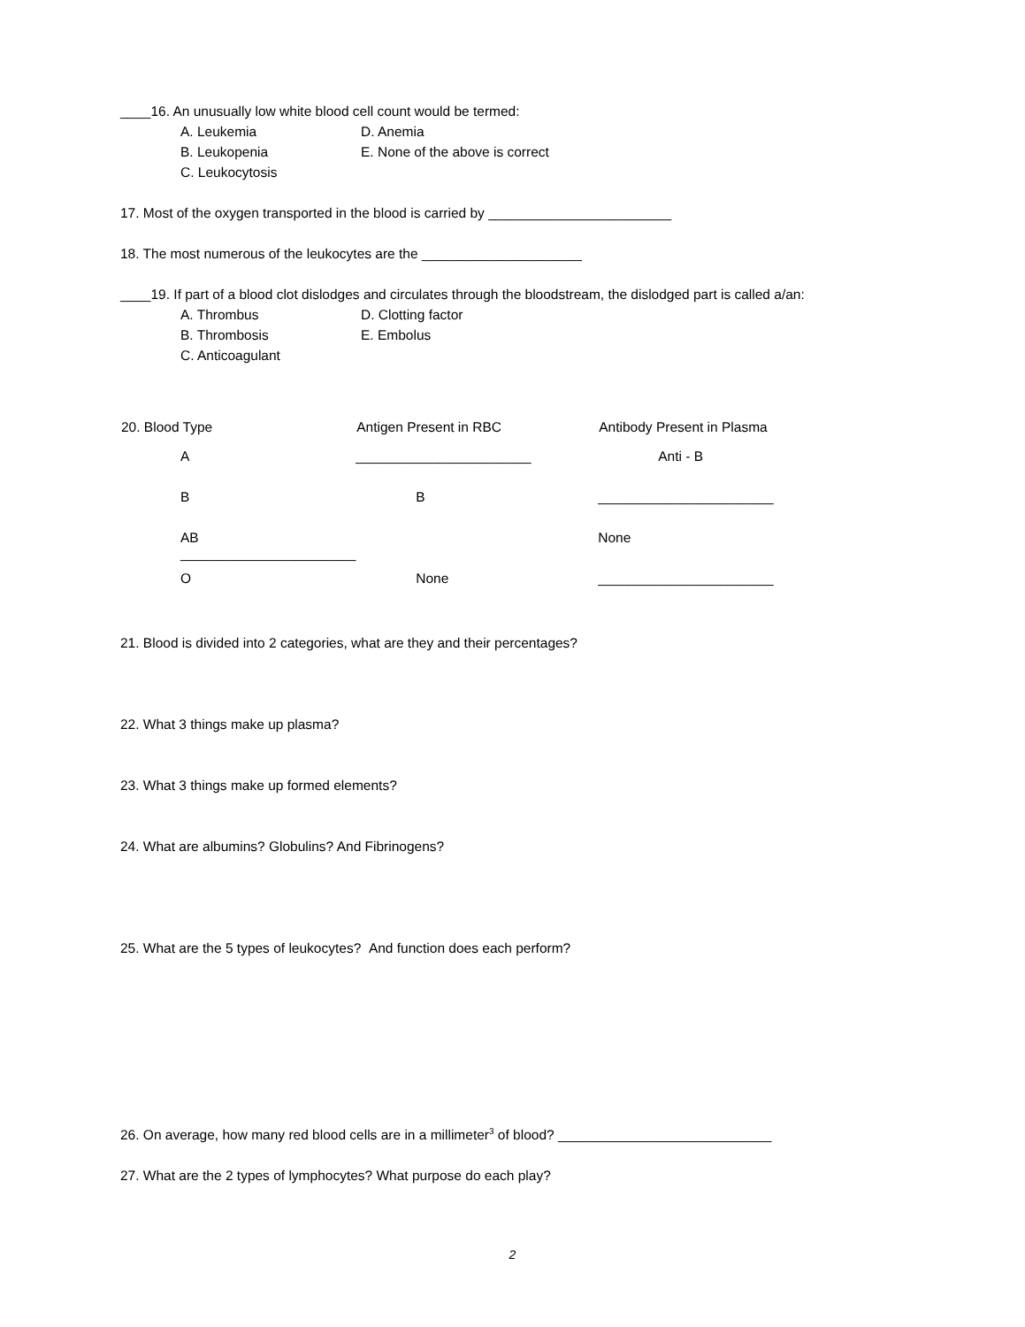____16. An unusually low white blood cell count would be termed:
A. Leukemia D. Anemia B. Leukopenia E. None of the above is correct C. Leukocytosis
17. Most of the oxygen transported in the blood is carried by ________________________
18. The most numerous of the leukocytes are the _____________________
____19. If part of a blood clot dislodges and circulates through the bloodstream, the dislodged part is called a/an:
A. Thrombus D. Clotting factor B. Thrombosis E. Embolus C. Anticoagulant
| 20. Blood Type | Antigen Present in RBC | Antibody Present in Plasma |
| --- | --- | --- |
| A | _______________________ | Anti - B |
| B | B | _______________________ |
| AB _______________________ | | None |
| O | None | _______________________ |
21. Blood is divided into 2 categories, what are they and their percentages?
22. What 3 things make up plasma?
23. What 3 things make up formed elements?
24. What are albumins? Globulins? And Fibrinogens?
25. What are the 5 types of leukocytes? And function does each perform?
26. On average, how many red blood cells are in a millimeter<sup>3</sup> of blood? ____________________________
27. What are the 2 types of lymphocytes? What purpose do each play?
2